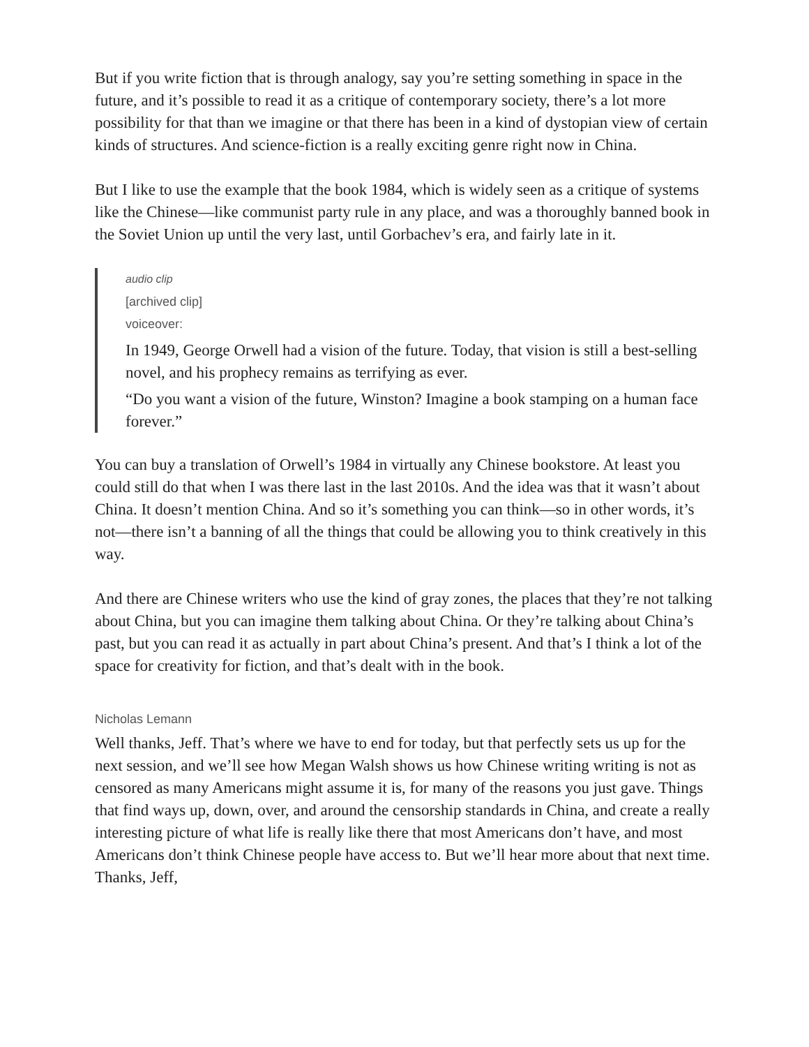But if you write fiction that is through analogy, say you’re setting something in space in the future, and it’s possible to read it as a critique of contemporary society, there’s a lot more possibility for that than we imagine or that there has been in a kind of dystopian view of certain kinds of structures. And science-fiction is a really exciting genre right now in China.
But I like to use the example that the book 1984, which is widely seen as a critique of systems like the Chinese—like communist party rule in any place, and was a thoroughly banned book in the Soviet Union up until the very last, until Gorbachev’s era, and fairly late in it.
audio clip
[archived clip]
voiceover:
In 1949, George Orwell had a vision of the future. Today, that vision is still a best-selling novel, and his prophecy remains as terrifying as ever.
“Do you want a vision of the future, Winston? Imagine a book stamping on a human face forever.”
You can buy a translation of Orwell’s 1984 in virtually any Chinese bookstore. At least you could still do that when I was there last in the last 2010s. And the idea was that it wasn’t about China. It doesn’t mention China. And so it’s something you can think—so in other words, it’s not—there isn’t a banning of all the things that could be allowing you to think creatively in this way.
And there are Chinese writers who use the kind of gray zones, the places that they’re not talking about China, but you can imagine them talking about China. Or they’re talking about China’s past, but you can read it as actually in part about China’s present. And that’s I think a lot of the space for creativity for fiction, and that’s dealt with in the book.
Nicholas Lemann
Well thanks, Jeff. That’s where we have to end for today, but that perfectly sets us up for the next session, and we’ll see how Megan Walsh shows us how Chinese writing writing is not as censored as many Americans might assume it is, for many of the reasons you just gave. Things that find ways up, down, over, and around the censorship standards in China, and create a really interesting picture of what life is really like there that most Americans don’t have, and most Americans don’t think Chinese people have access to. But we’ll hear more about that next time. Thanks, Jeff,